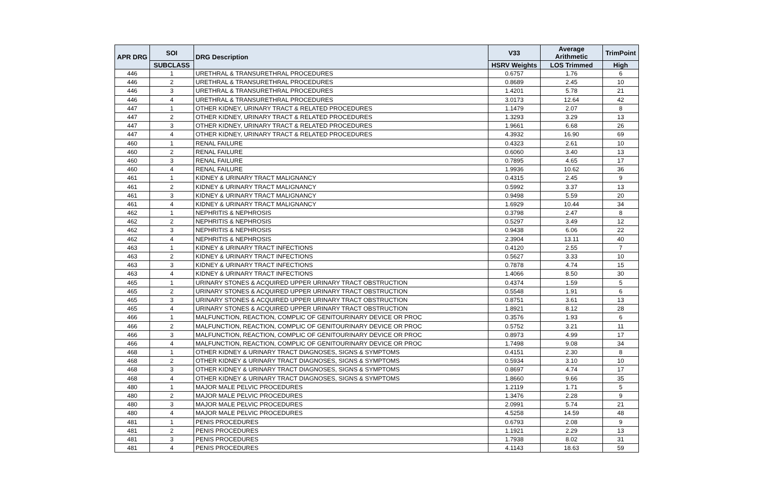| APR DRG | SOI | DRG Description | V33 | Average Arithmetic | TrimPoint |
| --- | --- | --- | --- | --- | --- |
| | SUBCLASS | | HSRV Weights | LOS Trimmed | High |
| 446 | 1 | URETHRAL & TRANSURETHRAL PROCEDURES | 0.6757 | 1.76 | 6 |
| 446 | 2 | URETHRAL & TRANSURETHRAL PROCEDURES | 0.8689 | 2.45 | 10 |
| 446 | 3 | URETHRAL & TRANSURETHRAL PROCEDURES | 1.4201 | 5.78 | 21 |
| 446 | 4 | URETHRAL & TRANSURETHRAL PROCEDURES | 3.0173 | 12.64 | 42 |
| 447 | 1 | OTHER KIDNEY, URINARY TRACT & RELATED PROCEDURES | 1.1479 | 2.07 | 8 |
| 447 | 2 | OTHER KIDNEY, URINARY TRACT & RELATED PROCEDURES | 1.3293 | 3.29 | 13 |
| 447 | 3 | OTHER KIDNEY, URINARY TRACT & RELATED PROCEDURES | 1.9661 | 6.68 | 26 |
| 447 | 4 | OTHER KIDNEY, URINARY TRACT & RELATED PROCEDURES | 4.3932 | 16.90 | 69 |
| 460 | 1 | RENAL FAILURE | 0.4323 | 2.61 | 10 |
| 460 | 2 | RENAL FAILURE | 0.6060 | 3.40 | 13 |
| 460 | 3 | RENAL FAILURE | 0.7895 | 4.65 | 17 |
| 460 | 4 | RENAL FAILURE | 1.9936 | 10.62 | 36 |
| 461 | 1 | KIDNEY & URINARY TRACT MALIGNANCY | 0.4315 | 2.45 | 9 |
| 461 | 2 | KIDNEY & URINARY TRACT MALIGNANCY | 0.5992 | 3.37 | 13 |
| 461 | 3 | KIDNEY & URINARY TRACT MALIGNANCY | 0.9498 | 5.59 | 20 |
| 461 | 4 | KIDNEY & URINARY TRACT MALIGNANCY | 1.6929 | 10.44 | 34 |
| 462 | 1 | NEPHRITIS & NEPHROSIS | 0.3798 | 2.47 | 8 |
| 462 | 2 | NEPHRITIS & NEPHROSIS | 0.5297 | 3.49 | 12 |
| 462 | 3 | NEPHRITIS & NEPHROSIS | 0.9438 | 6.06 | 22 |
| 462 | 4 | NEPHRITIS & NEPHROSIS | 2.3904 | 13.11 | 40 |
| 463 | 1 | KIDNEY & URINARY TRACT INFECTIONS | 0.4120 | 2.55 | 7 |
| 463 | 2 | KIDNEY & URINARY TRACT INFECTIONS | 0.5627 | 3.33 | 10 |
| 463 | 3 | KIDNEY & URINARY TRACT INFECTIONS | 0.7878 | 4.74 | 15 |
| 463 | 4 | KIDNEY & URINARY TRACT INFECTIONS | 1.4066 | 8.50 | 30 |
| 465 | 1 | URINARY STONES & ACQUIRED UPPER URINARY TRACT OBSTRUCTION | 0.4374 | 1.59 | 5 |
| 465 | 2 | URINARY STONES & ACQUIRED UPPER URINARY TRACT OBSTRUCTION | 0.5548 | 1.91 | 6 |
| 465 | 3 | URINARY STONES & ACQUIRED UPPER URINARY TRACT OBSTRUCTION | 0.8751 | 3.61 | 13 |
| 465 | 4 | URINARY STONES & ACQUIRED UPPER URINARY TRACT OBSTRUCTION | 1.8921 | 8.12 | 28 |
| 466 | 1 | MALFUNCTION, REACTION, COMPLIC OF GENITOURINARY DEVICE OR PROC | 0.3576 | 1.93 | 6 |
| 466 | 2 | MALFUNCTION, REACTION, COMPLIC OF GENITOURINARY DEVICE OR PROC | 0.5752 | 3.21 | 11 |
| 466 | 3 | MALFUNCTION, REACTION, COMPLIC OF GENITOURINARY DEVICE OR PROC | 0.8973 | 4.99 | 17 |
| 466 | 4 | MALFUNCTION, REACTION, COMPLIC OF GENITOURINARY DEVICE OR PROC | 1.7498 | 9.08 | 34 |
| 468 | 1 | OTHER KIDNEY & URINARY TRACT DIAGNOSES, SIGNS & SYMPTOMS | 0.4151 | 2.30 | 8 |
| 468 | 2 | OTHER KIDNEY & URINARY TRACT DIAGNOSES, SIGNS & SYMPTOMS | 0.5934 | 3.10 | 10 |
| 468 | 3 | OTHER KIDNEY & URINARY TRACT DIAGNOSES, SIGNS & SYMPTOMS | 0.8697 | 4.74 | 17 |
| 468 | 4 | OTHER KIDNEY & URINARY TRACT DIAGNOSES, SIGNS & SYMPTOMS | 1.8660 | 9.66 | 35 |
| 480 | 1 | MAJOR MALE PELVIC PROCEDURES | 1.2119 | 1.71 | 5 |
| 480 | 2 | MAJOR MALE PELVIC PROCEDURES | 1.3476 | 2.28 | 9 |
| 480 | 3 | MAJOR MALE PELVIC PROCEDURES | 2.0991 | 5.74 | 21 |
| 480 | 4 | MAJOR MALE PELVIC PROCEDURES | 4.5258 | 14.59 | 48 |
| 481 | 1 | PENIS PROCEDURES | 0.6793 | 2.08 | 9 |
| 481 | 2 | PENIS PROCEDURES | 1.1921 | 2.29 | 13 |
| 481 | 3 | PENIS PROCEDURES | 1.7938 | 8.02 | 31 |
| 481 | 4 | PENIS PROCEDURES | 4.1143 | 18.63 | 59 |